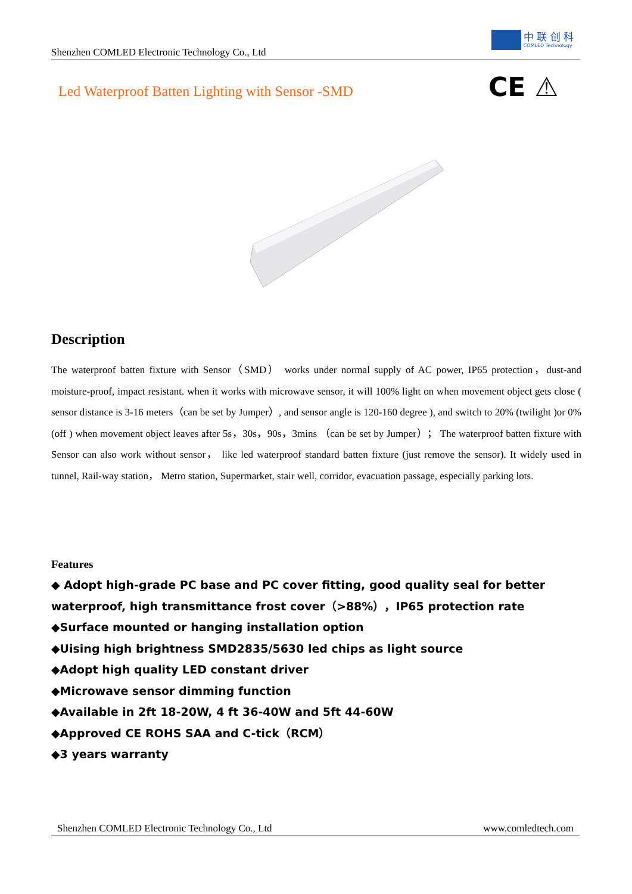Shenzhen COMLED Electronic Technology Co., Ltd
中 联 创 科
COMLED Technology
Led Waterproof Batten Lighting with Sensor -SMD
CE ⚠
Description
The waterproof batten fixture with Sensor（SMD） works under normal supply of AC power, IP65 protection，dust-and moisture-proof, impact resistant. when it works with microwave sensor, it will 100% light on when movement object gets close ( sensor distance is 3-16 meters（can be set by Jumper）, and sensor angle is 120-160 degree ), and switch to 20% (twilight )or 0%(off ) when movement object leaves after 5s，30s，90s，3mins （can be set by Jumper）； The waterproof batten fixture with Sensor can also work without sensor， like led waterproof standard batten fixture (just remove the sensor). It widely used in tunnel, Rail-way station， Metro station, Supermarket, stair well, corridor, evacuation passage, especially parking lots.
Features
◆ Adopt high-grade PC base and PC cover fitting, good quality seal for better waterproof, high transmittance frost cover（>88%），IP65 protection rate
◆Surface mounted or hanging installation option
◆Uising high brightness SMD2835/5630 led chips as light source
◆Adopt high quality LED constant driver
◆Microwave sensor dimming function
◆Available in 2ft 18-20W, 4 ft 36-40W and 5ft 44-60W
◆Approved CE ROHS SAA and C-tick（RCM）
◆3 years warranty
Shenzhen COMLED Electronic Technology Co., Ltd www.comledtech.com